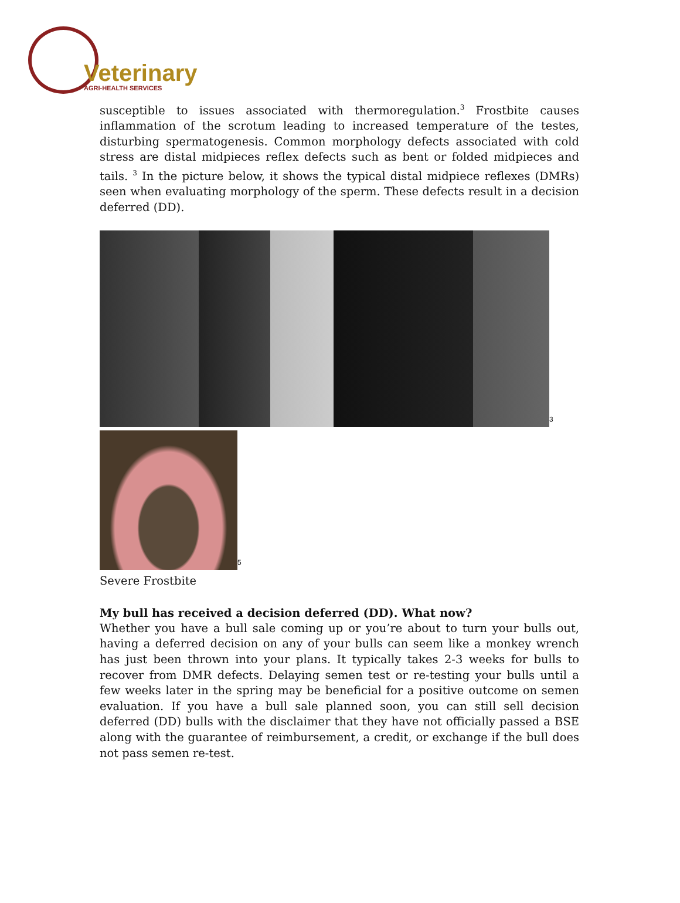Veterinary
AGRI-HEALTH SERVICES
susceptible to issues associated with thermoregulation.<sup>3</sup> Frostbite causes inflammation of the scrotum leading to increased temperature of the testes, disturbing spermatogenesis. Common morphology defects associated with cold stress are distal midpieces reflex defects such as bent or folded midpieces and tails. <sup>3</sup> In the picture below, it shows the typical distal midpiece reflexes (DMRs) seen when evaluating morphology of the sperm. These defects result in a decision deferred (DD).
3
5
Severe Frostbite
My bull has received a decision deferred (DD). What now?
Whether you have a bull sale coming up or you’re about to turn your bulls out, having a deferred decision on any of your bulls can seem like a monkey wrench has just been thrown into your plans. It typically takes 2-3 weeks for bulls to recover from DMR defects. Delaying semen test or re-testing your bulls until a few weeks later in the spring may be beneficial for a positive outcome on semen evaluation. If you have a bull sale planned soon, you can still sell decision deferred (DD) bulls with the disclaimer that they have not officially passed a BSE along with the guarantee of reimbursement, a credit, or exchange if the bull does not pass semen re-test.